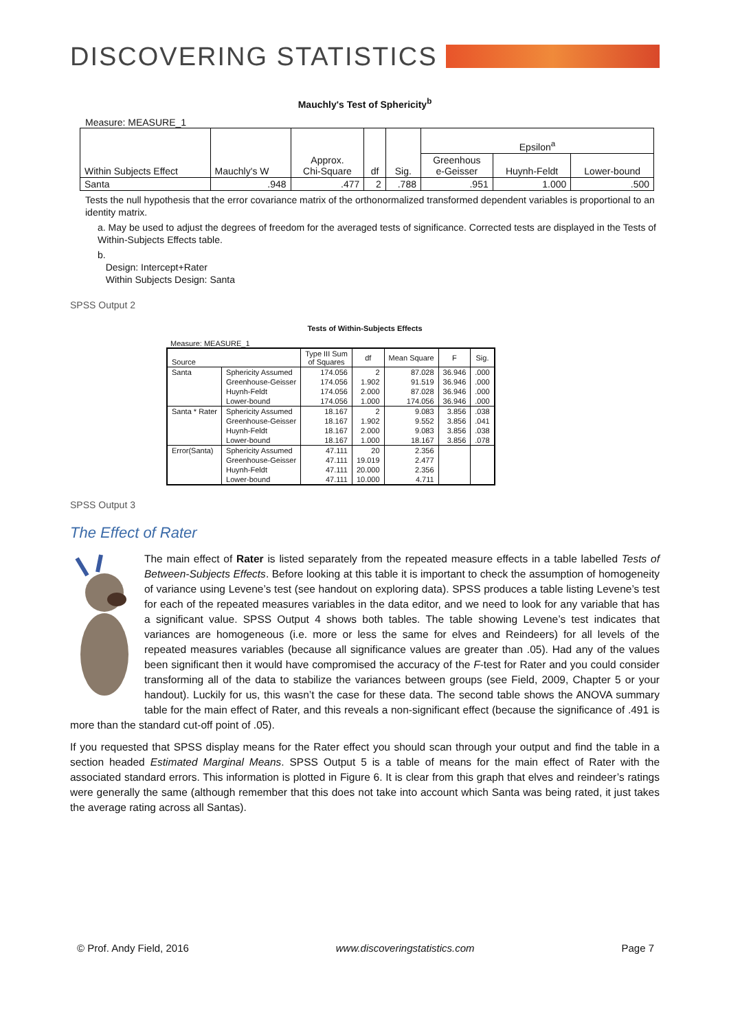DISCOVERING STATISTICS
Mauchly's Test of Sphericity<sup>b</sup>
Measure: MEASURE_1
| Within Subjects Effect | Mauchly's W | Approx. Chi-Square | df | Sig. | Epsilon<sup>a</sup> | | |
| | | | | | Greenhous e-Geisser | Huynh-Feldt | Lower-bound |
| Santa | .948 | .477 | 2 | .788 | .951 | 1.000 | .500 |
Tests the null hypothesis that the error covariance matrix of the orthonormalized transformed dependent variables is proportional to an identity matrix.
a. May be used to adjust the degrees of freedom for the averaged tests of significance. Corrected tests are displayed in the Tests of Within-Subjects Effects table.
b.
Design: Intercept+Rater
Within Subjects Design: Santa
SPSS Output 2
Tests of Within-Subjects Effects
Measure: MEASURE_1
| Source | | Type III Sum of Squares | df | Mean Square | F | Sig. |
| Santa | Sphericity Assumed | 174.056 | 2 | 87.028 | 36.946 | .000 |
| | Greenhouse-Geisser | 174.056 | 1.902 | 91.519 | 36.946 | .000 |
| | Huynh-Feldt | 174.056 | 2.000 | 87.028 | 36.946 | .000 |
| | Lower-bound | 174.056 | 1.000 | 174.056 | 36.946 | .000 |
| Santa * Rater | Sphericity Assumed | 18.167 | 2 | 9.083 | 3.856 | .038 |
| | Greenhouse-Geisser | 18.167 | 1.902 | 9.552 | 3.856 | .041 |
| | Huynh-Feldt | 18.167 | 2.000 | 9.083 | 3.856 | .038 |
| | Lower-bound | 18.167 | 1.000 | 18.167 | 3.856 | .078 |
| Error(Santa) | Sphericity Assumed | 47.111 | 20 | 2.356 | | |
| | Greenhouse-Geisser | 47.111 | 19.019 | 2.477 | | |
| | Huynh-Feldt | 47.111 | 20.000 | 2.356 | | |
| | Lower-bound | 47.111 | 10.000 | 4.711 | | |
SPSS Output 3
The Effect of Rater
The main effect of Rater is listed separately from the repeated measure effects in a table labelled Tests of Between-Subjects Effects. Before looking at this table it is important to check the assumption of homogeneity of variance using Levene’s test (see handout on exploring data). SPSS produces a table listing Levene’s test for each of the repeated measures variables in the data editor, and we need to look for any variable that has a significant value. SPSS Output 4 shows both tables. The table showing Levene’s test indicates that variances are homogeneous (i.e. more or less the same for elves and Reindeers) for all levels of the repeated measures variables (because all significance values are greater than .05). Had any of the values been significant then it would have compromised the accuracy of the F-test for Rater and you could consider transforming all of the data to stabilize the variances between groups (see Field, 2009, Chapter 5 or your handout). Luckily for us, this wasn’t the case for these data. The second table shows the ANOVA summary table for the main effect of Rater, and this reveals a non-significant effect (because the significance of .491 is more than the standard cut-off point of .05).
If you requested that SPSS display means for the Rater effect you should scan through your output and find the table in a section headed Estimated Marginal Means. SPSS Output 5 is a table of means for the main effect of Rater with the associated standard errors. This information is plotted in Figure 6. It is clear from this graph that elves and reindeer’s ratings were generally the same (although remember that this does not take into account which Santa was being rated, it just takes the average rating across all Santas).
© Prof. Andy Field, 2016 www.discoveringstatistics.com Page 7